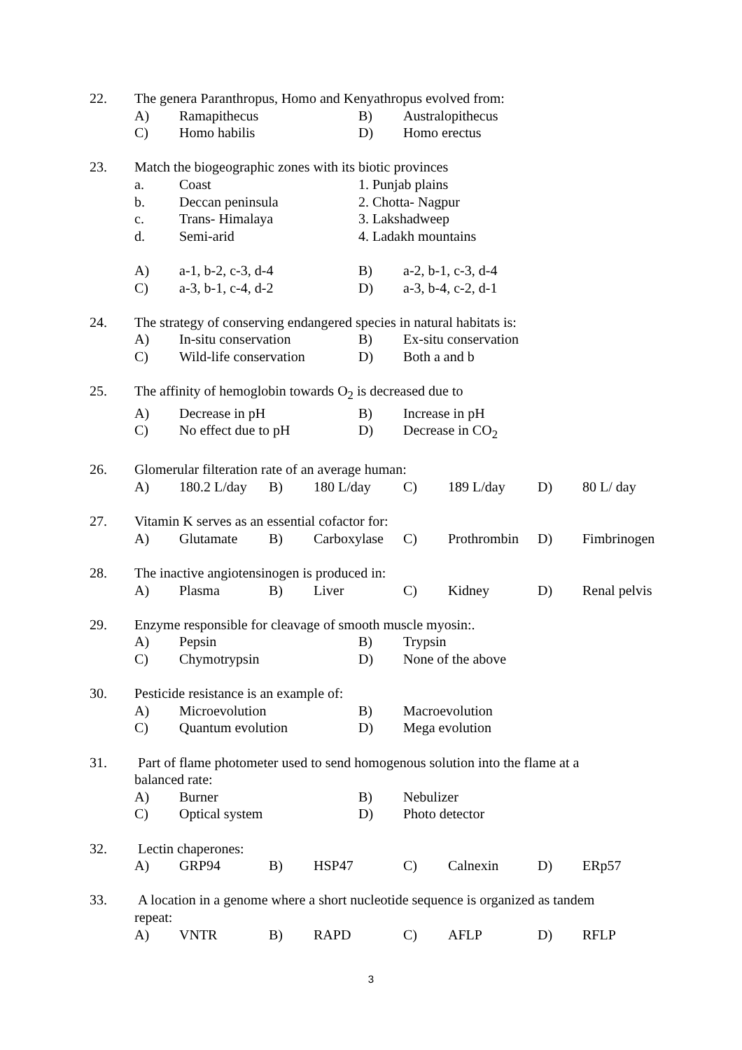22. The genera Paranthropus, Homo and Kenyathropus evolved from:
A) Ramapithecus B) Australopithecus
C) Homo habilis D) Homo erectus
23. Match the biogeographic zones with its biotic provinces
a. Coast 1. Punjab plains
b. Deccan peninsula 2. Chotta- Nagpur
c. Trans- Himalaya 3. Lakshadweep
d. Semi-arid 4. Ladakh mountains
A) a-1, b-2, c-3, d-4 B) a-2, b-1, c-3, d-4
C) a-3, b-1, c-4, d-2 D) a-3, b-4, c-2, d-1
24. The strategy of conserving endangered species in natural habitats is:
A) In-situ conservation B) Ex-situ conservation
C) Wild-life conservation D) Both a and b
25. The affinity of hemoglobin towards O<sub>2</sub> is decreased due to
A) Decrease in pH B) Increase in pH
C) No effect due to pH D) Decrease in CO<sub>2</sub>
26. Glomerular filteration rate of an average human:
A) 180.2 L/day B) 180 L/day C) 189 L/day D) 80 L/ day
27. Vitamin K serves as an essential cofactor for:
A) Glutamate B) Carboxylase C) Prothrombin D) Fimbrinogen
28. The inactive angiotensinogen is produced in:
A) Plasma B) Liver C) Kidney D) Renal pelvis
29. Enzyme responsible for cleavage of smooth muscle myosin:.
A) Pepsin B) Trypsin
C) Chymotrypsin D) None of the above
30. Pesticide resistance is an example of:
A) Microevolution B) Macroevolution
C) Quantum evolution D) Mega evolution
31. Part of flame photometer used to send homogenous solution into the flame at a
balanced rate:
A) Burner B) Nebulizer
C) Optical system D) Photo detector
32. Lectin chaperones:
A) GRP94 B) HSP47 C) Calnexin D) ERp57
33. A location in a genome where a short nucleotide sequence is organized as tandem
repeat:
A) VNTR B) RAPD C) AFLP D) RFLP
3